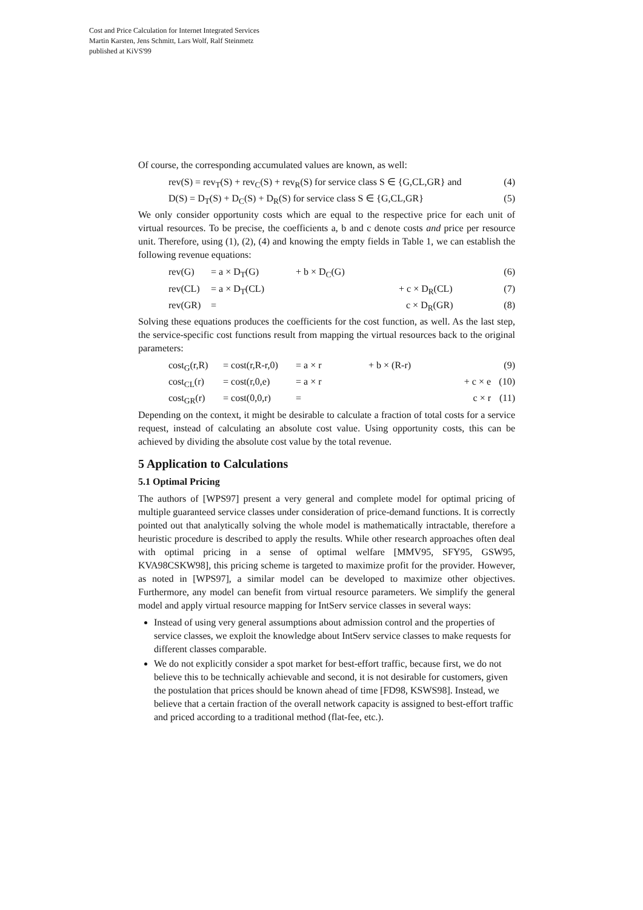Cost and Price Calculation for Internet Integrated Services
Martin Karsten, Jens Schmitt, Lars Wolf, Ralf Steinmetz
published at KiVS'99
Of course, the corresponding accumulated values are known, as well:
rev(S) = rev<sub>T</sub>(S) + rev<sub>C</sub>(S) + rev<sub>R</sub>(S) for service class S ∈ {G,CL,GR} and (4)
D(S) = D<sub>T</sub>(S) + D<sub>C</sub>(S) + D<sub>R</sub>(S) for service class S ∈ {G,CL,GR} (5)
We only consider opportunity costs which are equal to the respective price for each unit of virtual resources. To be precise, the coefficients a, b and c denote costs and price per resource unit. Therefore, using (1), (2), (4) and knowing the empty fields in Table 1, we can establish the following revenue equations:
rev(G) = a × D<sub>T</sub>(G) + b × D<sub>C</sub>(G) (6)
rev(CL) = a × D<sub>T</sub>(CL) + c × D<sub>R</sub>(CL) (7)
rev(GR) = c × D<sub>R</sub>(GR) (8)
Solving these equations produces the coefficients for the cost function, as well. As the last step, the service-specific cost functions result from mapping the virtual resources back to the original parameters:
cost<sub>G</sub>(r,R) = cost(r,R-r,0) = a × r + b × (R-r) (9)
cost<sub>CL</sub>(r) = cost(r,0,e) = a × r + c × e (10)
cost<sub>GR</sub>(r) = cost(0,0,r) = c × r (11)
Depending on the context, it might be desirable to calculate a fraction of total costs for a service request, instead of calculating an absolute cost value. Using opportunity costs, this can be achieved by dividing the absolute cost value by the total revenue.
5 Application to Calculations
5.1 Optimal Pricing
The authors of [WPS97] present a very general and complete model for optimal pricing of multiple guaranteed service classes under consideration of price-demand functions. It is correctly pointed out that analytically solving the whole model is mathematically intractable, therefore a heuristic procedure is described to apply the results. While other research approaches often deal with optimal pricing in a sense of optimal welfare [MMV95, SFY95, GSW95, KVA98CSKW98], this pricing scheme is targeted to maximize profit for the provider. However, as noted in [WPS97], a similar model can be developed to maximize other objectives. Furthermore, any model can benefit from virtual resource parameters. We simplify the general model and apply virtual resource mapping for IntServ service classes in several ways:
Instead of using very general assumptions about admission control and the properties of service classes, we exploit the knowledge about IntServ service classes to make requests for different classes comparable.
We do not explicitly consider a spot market for best-effort traffic, because first, we do not believe this to be technically achievable and second, it is not desirable for customers, given the postulation that prices should be known ahead of time [FD98, KSWS98]. Instead, we believe that a certain fraction of the overall network capacity is assigned to best-effort traffic and priced according to a traditional method (flat-fee, etc.).